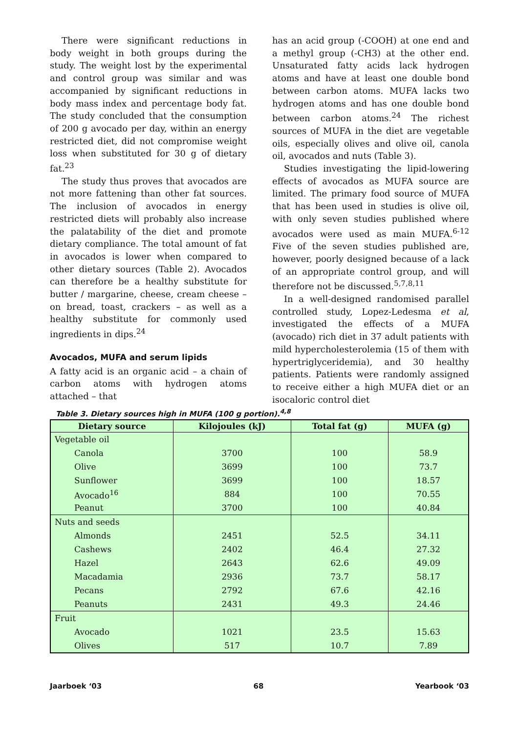There were significant reductions in body weight in both groups during the study. The weight lost by the experimental and control group was similar and was accompanied by significant reductions in body mass index and percentage body fat. The study concluded that the consumption of 200 g avocado per day, within an energy restricted diet, did not compromise weight loss when substituted for 30 g of dietary fat.<sup>23</sup>
The study thus proves that avocados are not more fattening than other fat sources. The inclusion of avocados in energy restricted diets will probably also increase the palatability of the diet and promote dietary compliance. The total amount of fat in avocados is lower when compared to other dietary sources (Table 2). Avocados can therefore be a healthy substitute for butter / margarine, cheese, cream cheese – on bread, toast, crackers – as well as a healthy substitute for commonly used ingredients in dips.<sup>24</sup>
Avocados, MUFA and serum lipids
A fatty acid is an organic acid – a chain of carbon atoms with hydrogen atoms attached – that
has an acid group (-COOH) at one end and a methyl group (-CH3) at the other end. Unsaturated fatty acids lack hydrogen atoms and have at least one double bond between carbon atoms. MUFA lacks two hydrogen atoms and has one double bond between carbon atoms.<sup>24</sup> The richest sources of MUFA in the diet are vegetable oils, especially olives and olive oil, canola oil, avocados and nuts (Table 3).
Studies investigating the lipid-lowering effects of avocados as MUFA source are limited. The primary food source of MUFA that has been used in studies is olive oil, with only seven studies published where avocados were used as main MUFA.<sup>6-12</sup> Five of the seven studies published are, however, poorly designed because of a lack of an appropriate control group, and will therefore not be discussed.<sup>5,7,8,11</sup>
In a well-designed randomised parallel controlled study, Lopez-Ledesma et al, investigated the effects of a MUFA (avocado) rich diet in 37 adult patients with mild hypercholesterolemia (15 of them with hypertriglyceridemia), and 30 healthy patients. Patients were randomly assigned to receive either a high MUFA diet or an isocaloric control diet
Table 3. Dietary sources high in MUFA (100 g portion).<sup>4,8</sup>
| Dietary source | Kilojoules (kJ) | Total fat (g) | MUFA (g) |
| --- | --- | --- | --- |
| Vegetable oil | | | |
| Canola | 3700 | 100 | 58.9 |
| Olive | 3699 | 100 | 73.7 |
| Sunflower | 3699 | 100 | 18.57 |
| Avocado<sup>16</sup> | 884 | 100 | 70.55 |
| Peanut | 3700 | 100 | 40.84 |
| Nuts and seeds | | | |
| Almonds | 2451 | 52.5 | 34.11 |
| Cashews | 2402 | 46.4 | 27.32 |
| Hazel | 2643 | 62.6 | 49.09 |
| Macadamia | 2936 | 73.7 | 58.17 |
| Pecans | 2792 | 67.6 | 42.16 |
| Peanuts | 2431 | 49.3 | 24.46 |
| Fruit | | | |
| Avocado | 1021 | 23.5 | 15.63 |
| Olives | 517 | 10.7 | 7.89 |
Jaarboek ‘03 68 Yearbook ‘03